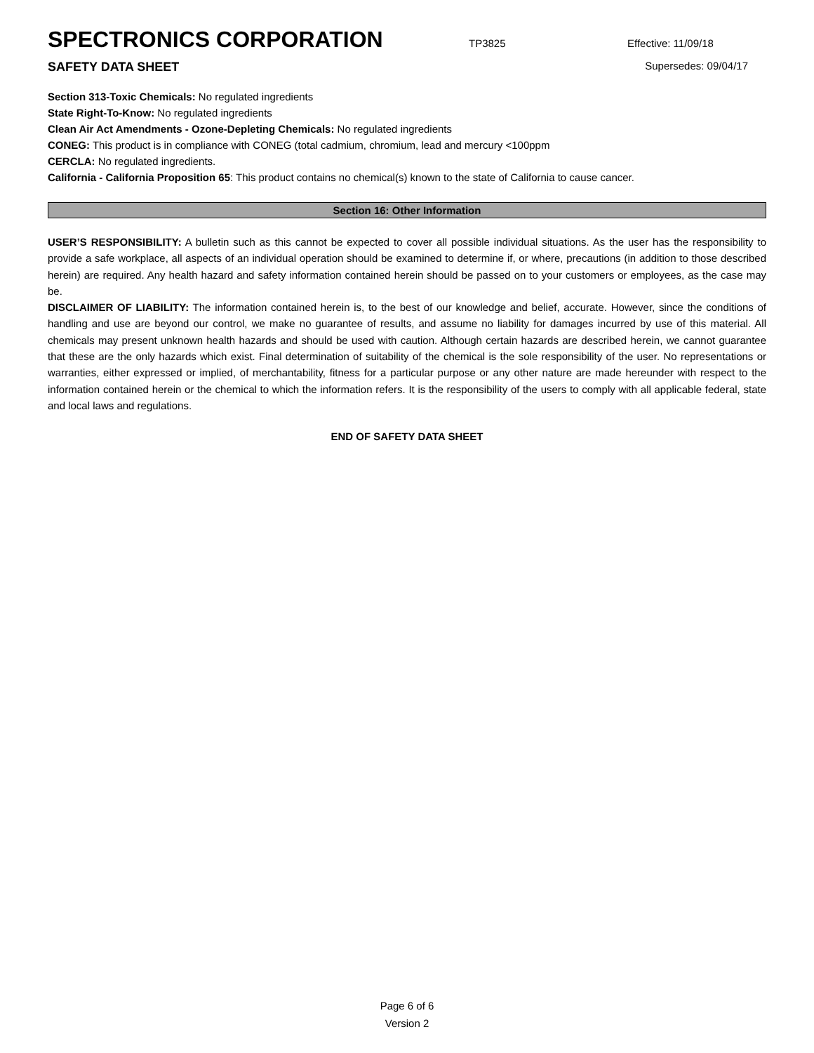SPECTRONICS CORPORATION
TP3825 Effective: 11/09/18
SAFETY DATA SHEET Supersedes: 09/04/17
Section 313-Toxic Chemicals: No regulated ingredients
State Right-To-Know: No regulated ingredients
Clean Air Act Amendments - Ozone-Depleting Chemicals: No regulated ingredients
CONEG: This product is in compliance with CONEG (total cadmium, chromium, lead and mercury <100ppm
CERCLA: No regulated ingredients.
California - California Proposition 65: This product contains no chemical(s) known to the state of California to cause cancer.
Section 16: Other Information
USER’S RESPONSIBILITY: A bulletin such as this cannot be expected to cover all possible individual situations. As the user has the responsibility to provide a safe workplace, all aspects of an individual operation should be examined to determine if, or where, precautions (in addition to those described herein) are required. Any health hazard and safety information contained herein should be passed on to your customers or employees, as the case may be.
DISCLAIMER OF LIABILITY: The information contained herein is, to the best of our knowledge and belief, accurate. However, since the conditions of handling and use are beyond our control, we make no guarantee of results, and assume no liability for damages incurred by use of this material. All chemicals may present unknown health hazards and should be used with caution. Although certain hazards are described herein, we cannot guarantee that these are the only hazards which exist. Final determination of suitability of the chemical is the sole responsibility of the user. No representations or warranties, either expressed or implied, of merchantability, fitness for a particular purpose or any other nature are made hereunder with respect to the information contained herein or the chemical to which the information refers. It is the responsibility of the users to comply with all applicable federal, state and local laws and regulations.
END OF SAFETY DATA SHEET
Page 6 of 6
Version 2